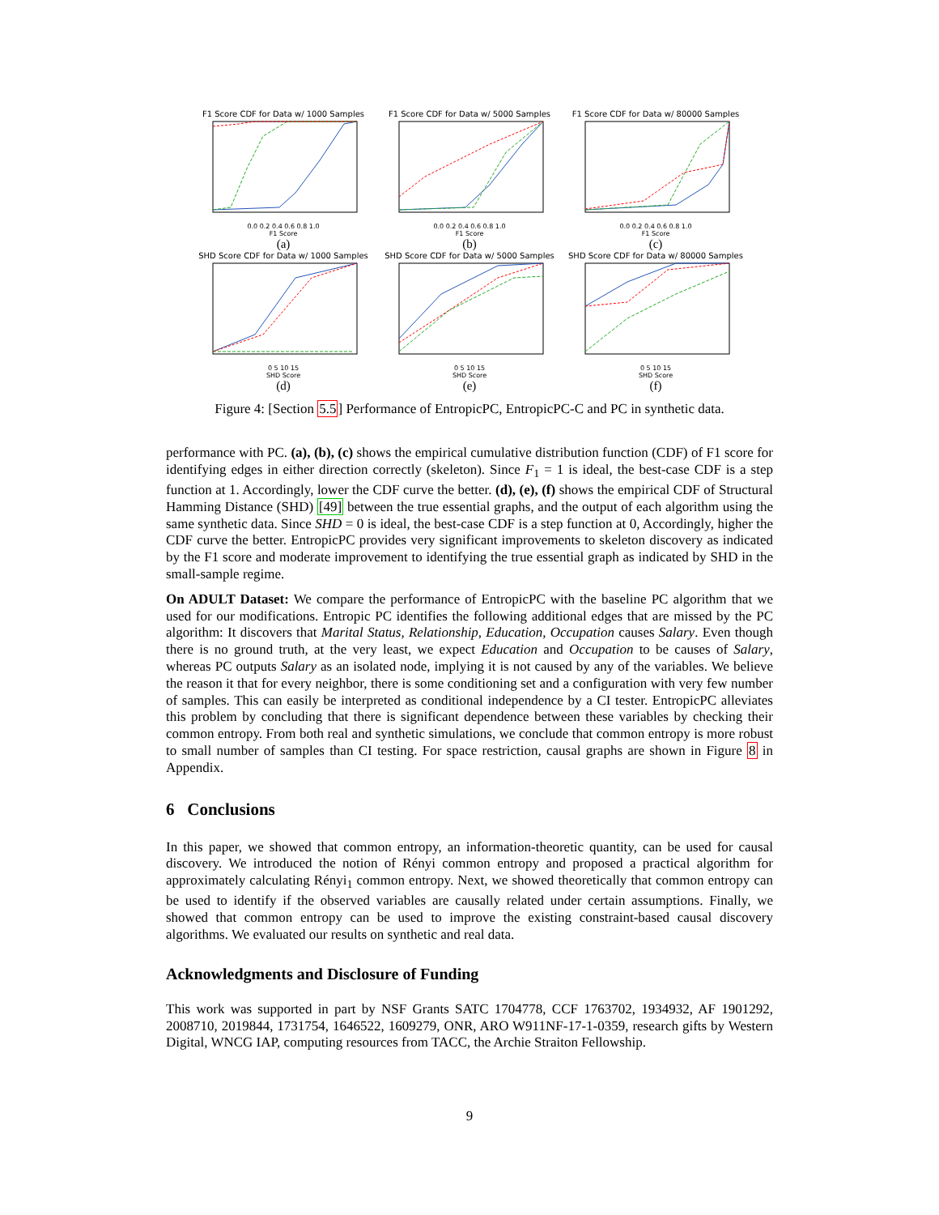F1 Score CDF for Data w/ 1000 Samples
0.0 0.2 0.4 0.6 0.8 1.0
F1 Score
(a)
F1 Score CDF for Data w/ 5000 Samples
0.0 0.2 0.4 0.6 0.8 1.0
F1 Score
(b)
F1 Score CDF for Data w/ 80000 Samples
0.0 0.2 0.4 0.6 0.8 1.0
F1 Score
(c)
SHD Score CDF for Data w/ 1000 Samples
0 5 10 15
SHD Score
(d)
SHD Score CDF for Data w/ 5000 Samples
0 5 10 15
SHD Score
(e)
SHD Score CDF for Data w/ 80000 Samples
0 5 10 15
SHD Score
(f)
Figure 4: [Section 5.5] Performance of EntropicPC, EntropicPC-C and PC in synthetic data.
performance with PC. (a), (b), (c) shows the empirical cumulative distribution function (CDF) of F1 score for identifying edges in either direction correctly (skeleton). Since F<sub>1</sub> = 1 is ideal, the best-case CDF is a step function at 1. Accordingly, lower the CDF curve the better. (d), (e), (f) shows the empirical CDF of Structural Hamming Distance (SHD) [49] between the true essential graphs, and the output of each algorithm using the same synthetic data. Since SHD = 0 is ideal, the best-case CDF is a step function at 0, Accordingly, higher the CDF curve the better. EntropicPC provides very significant improvements to skeleton discovery as indicated by the F1 score and moderate improvement to identifying the true essential graph as indicated by SHD in the small-sample regime.
On ADULT Dataset: We compare the performance of EntropicPC with the baseline PC algorithm that we used for our modifications. Entropic PC identifies the following additional edges that are missed by the PC algorithm: It discovers that Marital Status, Relationship, Education, Occupation causes Salary. Even though there is no ground truth, at the very least, we expect Education and Occupation to be causes of Salary, whereas PC outputs Salary as an isolated node, implying it is not caused by any of the variables. We believe the reason it that for every neighbor, there is some conditioning set and a configuration with very few number of samples. This can easily be interpreted as conditional independence by a CI tester. EntropicPC alleviates this problem by concluding that there is significant dependence between these variables by checking their common entropy. From both real and synthetic simulations, we conclude that common entropy is more robust to small number of samples than CI testing. For space restriction, causal graphs are shown in Figure 8 in Appendix.
6 Conclusions
In this paper, we showed that common entropy, an information-theoretic quantity, can be used for causal discovery. We introduced the notion of Rényi common entropy and proposed a practical algorithm for approximately calculating Rényi<sub>1</sub> common entropy. Next, we showed theoretically that common entropy can be used to identify if the observed variables are causally related under certain assumptions. Finally, we showed that common entropy can be used to improve the existing constraint-based causal discovery algorithms. We evaluated our results on synthetic and real data.
Acknowledgments and Disclosure of Funding
This work was supported in part by NSF Grants SATC 1704778, CCF 1763702, 1934932, AF 1901292, 2008710, 2019844, 1731754, 1646522, 1609279, ONR, ARO W911NF-17-1-0359, research gifts by Western Digital, WNCG IAP, computing resources from TACC, the Archie Straiton Fellowship.
9